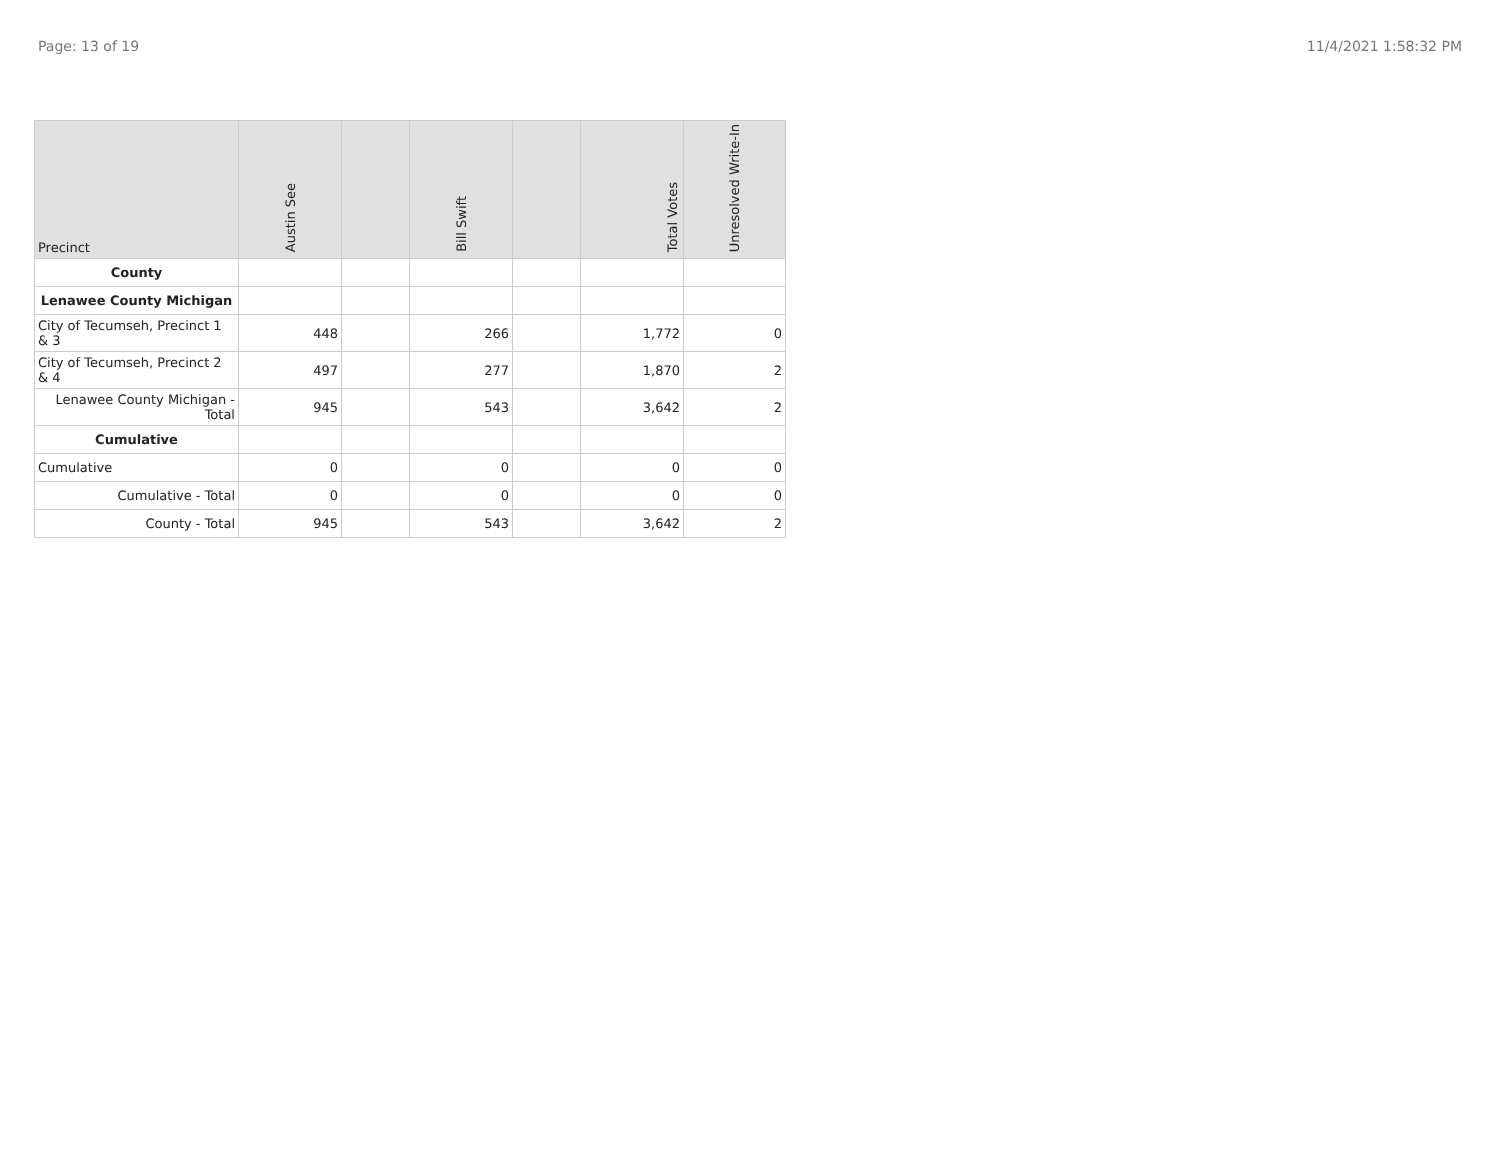Page: 13 of 19 11/4/2021 1:58:32 PM
| Precinct | Austin See | | Bill Swift | | Total Votes | Unresolved Write-In |
| --- | --- | --- | --- | --- | --- | --- |
| County | | | | | | |
| Lenawee County Michigan | | | | | | |
| City of Tecumseh, Precinct 1 & 3 | 448 | | 266 | | 1,772 | 0 |
| City of Tecumseh, Precinct 2 & 4 | 497 | | 277 | | 1,870 | 2 |
| Lenawee County Michigan - Total | 945 | | 543 | | 3,642 | 2 |
| Cumulative | | | | | | |
| Cumulative | 0 | | 0 | | 0 | 0 |
| Cumulative - Total | 0 | | 0 | | 0 | 0 |
| County - Total | 945 | | 543 | | 3,642 | 2 |